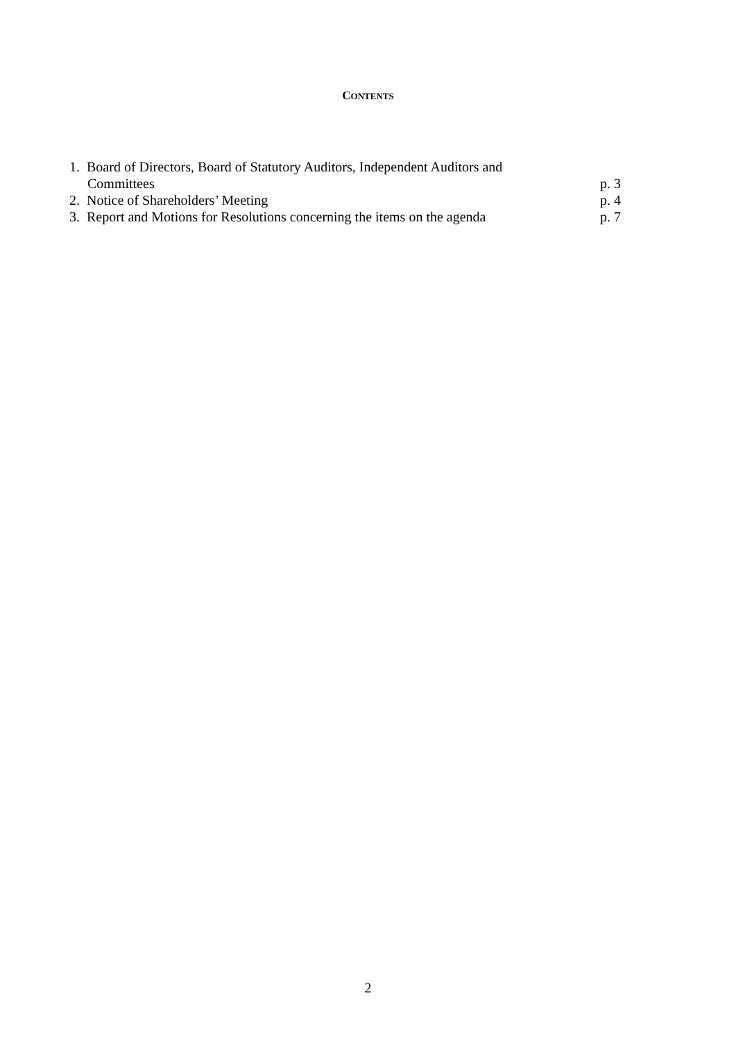CONTENTS
| 1. Board of Directors, Board of Statutory Auditors, Independent Auditors and | |
| Committees | p. 3 |
| 2. Notice of Shareholders’ Meeting | p. 4 |
| 3. Report and Motions for Resolutions concerning the items on the agenda | p. 7 |
2